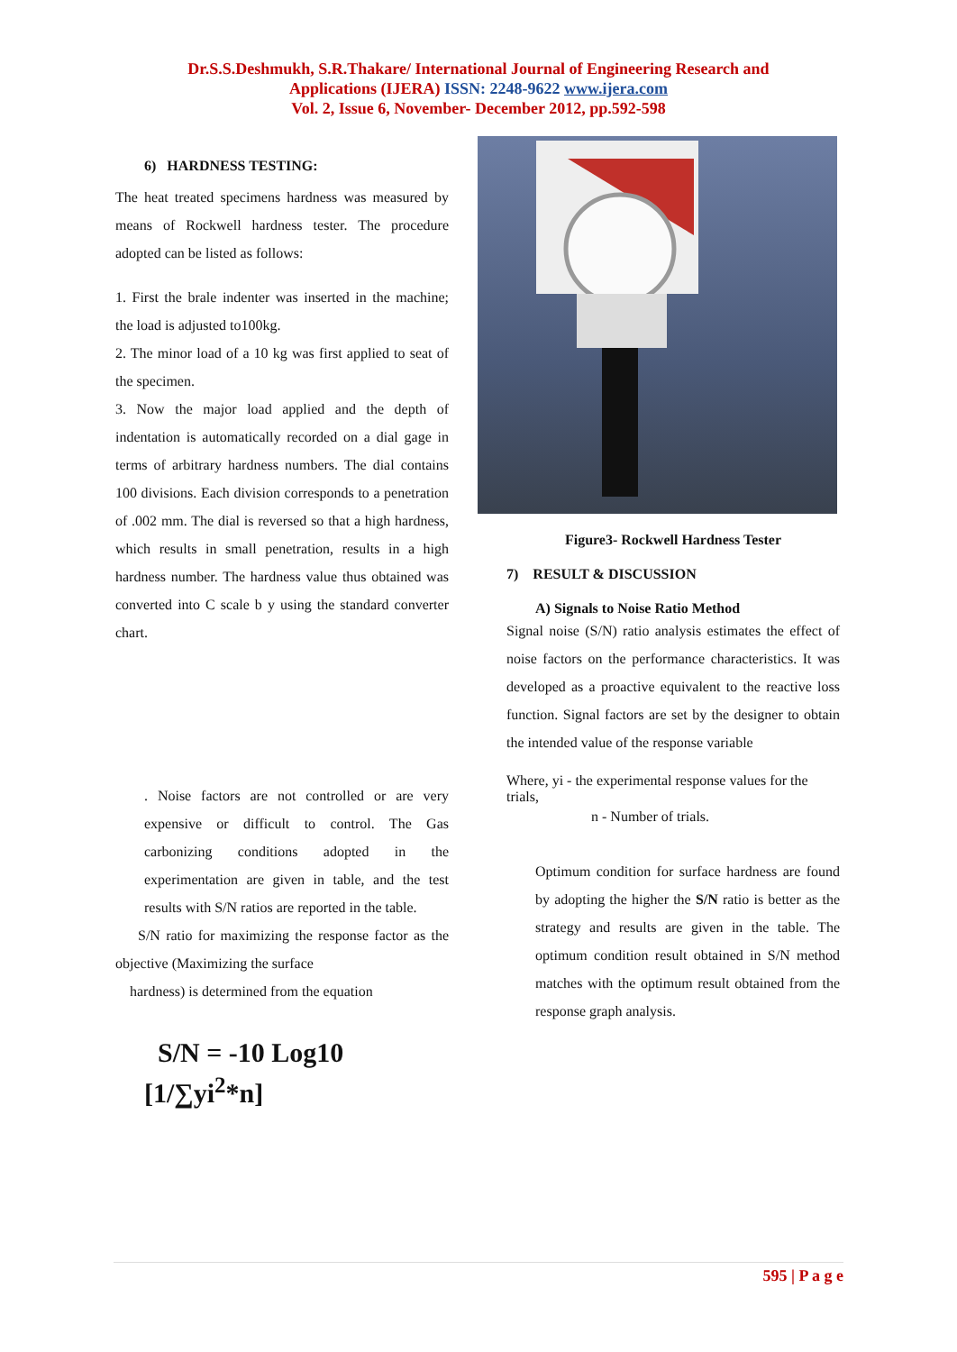Dr.S.S.Deshmukh, S.R.Thakare/ International Journal of Engineering Research and
Applications (IJERA) ISSN: 2248-9622 www.ijera.com
Vol. 2, Issue 6, November- December 2012, pp.592-598
6) HARDNESS TESTING:
The heat treated specimens hardness was measured by means of Rockwell hardness tester. The procedure adopted can be listed as follows:
1. First the brale indenter was inserted in the machine; the load is adjusted to100kg.
2. The minor load of a 10 kg was first applied to seat of the specimen.
3. Now the major load applied and the depth of indentation is automatically recorded on a dial gage in terms of arbitrary hardness numbers. The dial contains 100 divisions. Each division corresponds to a penetration of .002 mm. The dial is reversed so that a high hardness, which results in small penetration, results in a high hardness number. The hardness value thus obtained was converted into C scale b y using the standard converter chart.
. Noise factors are not controlled or are very expensive or difficult to control. The Gas carbonizing conditions adopted in the experimentation are given in table, and the test results with S/N ratios are reported in the table.
S/N ratio for maximizing the response factor as the objective (Maximizing the surface
hardness) is determined from the equation
S/N = -10 Log10
[1/∑yi<sup>2</sup>*n]
Figure3- Rockwell Hardness Tester
7) RESULT & DISCUSSION
A) Signals to Noise Ratio Method
Signal noise (S/N) ratio analysis estimates the effect of noise factors on the performance characteristics. It was developed as a proactive equivalent to the reactive loss function. Signal factors are set by the designer to obtain the intended value of the response variable
Where, yi - the experimental response values for the trials,
n - Number of trials.
Optimum condition for surface hardness are found by adopting the higher the S/N ratio is better as the strategy and results are given in the table. The optimum condition result obtained in S/N method matches with the optimum result obtained from the response graph analysis.
595 | P a g e